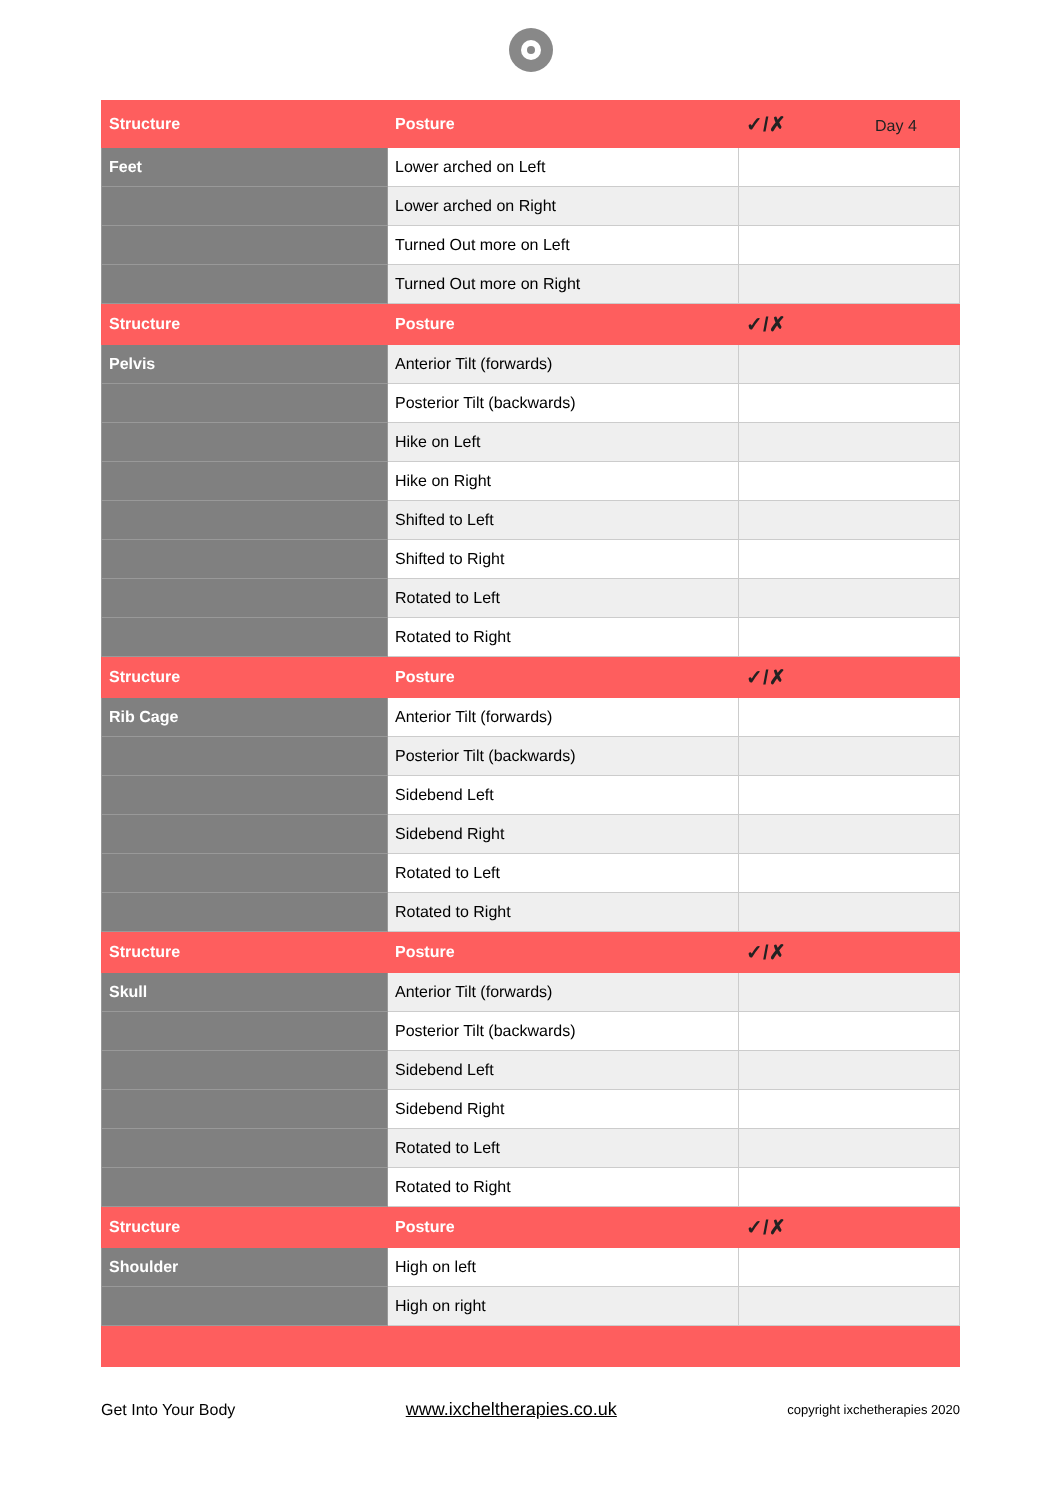| Structure | Posture | ✓/✗ Day 4 |
| --- | --- | --- |
| Feet | Lower arched on Left | |
| | Lower arched on Right | |
| | Turned Out more on Left | |
| | Turned Out more on Right | |
| Structure | Posture | ✓/✗ |
| Pelvis | Anterior Tilt (forwards) | |
| | Posterior Tilt (backwards) | |
| | Hike on Left | |
| | Hike on Right | |
| | Shifted to Left | |
| | Shifted to Right | |
| | Rotated to Left | |
| | Rotated to Right | |
| Structure | Posture | ✓/✗ |
| Rib Cage | Anterior Tilt (forwards) | |
| | Posterior Tilt (backwards) | |
| | Sidebend Left | |
| | Sidebend Right | |
| | Rotated to Left | |
| | Rotated to Right | |
| Structure | Posture | ✓/✗ |
| Skull | Anterior Tilt (forwards) | |
| | Posterior Tilt (backwards) | |
| | Sidebend Left | |
| | Sidebend Right | |
| | Rotated to Left | |
| | Rotated to Right | |
| Structure | Posture | ✓/✗ |
| Shoulder | High on left | |
| | High on right | |
Get Into Your Body www.ixcheltherapies.co.uk copyright ixchetherapies 2020